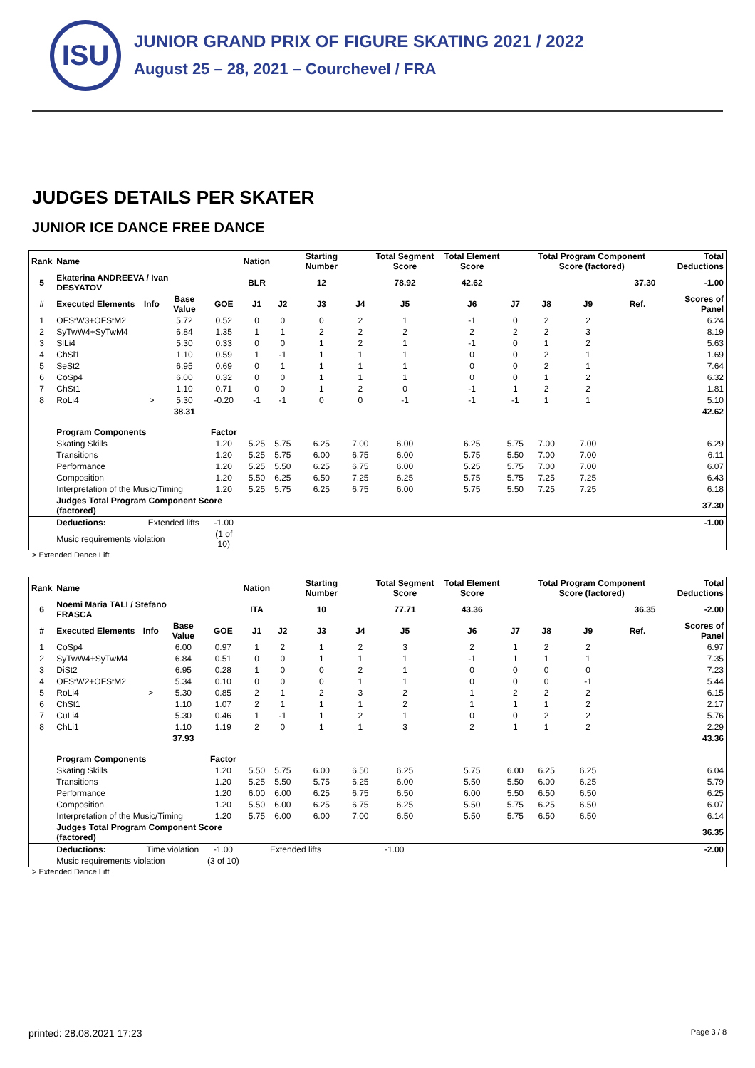ISU
JUNIOR GRAND PRIX OF FIGURE SKATING 2021 / 2022
August 25 – 28, 2021 – Courchevel / FRA
JUDGES DETAILS PER SKATER
JUNIOR ICE DANCE FREE DANCE
| Rank | Name | | | | Nation | | Starting Number | | Total Segment Score | Total Element Score | | Total Program Component Score (factored) | | | | | Total Deductions |
| --- | --- | --- | --- | --- | --- | --- | --- | --- | --- | --- | --- | --- | --- | --- | --- | --- | --- |
| 5 | Ekaterina ANDREEVA / Ivan DESYATOV | | | | BLR | | 12 | | 78.92 | 42.62 | | 37.30 | | | | | -1.00 |
| # | Executed Elements | Info | Base Value | GOE | J1 | J2 | J3 | J4 | J5 | J6 | J7 | J8 | J9 | | Ref. | | Scores of Panel |
| 1 | OFStW3+OFStM2 | | 5.72 | 0.52 | 0 | 0 | 0 | 2 | 1 | -1 | 0 | 2 | 2 | | | | 6.24 |
| 2 | SyTwW4+SyTwM4 | | 6.84 | 1.35 | 1 | 1 | 2 | 2 | 2 | 2 | 2 | 2 | 3 | | | | 8.19 |
| 3 | SlLi4 | | 5.30 | 0.33 | 0 | 0 | 1 | 2 | 1 | -1 | 0 | 1 | 2 | | | | 5.63 |
| 4 | ChSl1 | | 1.10 | 0.59 | 1 | -1 | 1 | 1 | 1 | 0 | 0 | 2 | 1 | | | | 1.69 |
| 5 | SeSt2 | | 6.95 | 0.69 | 0 | 1 | 1 | 1 | 1 | 0 | 0 | 2 | 1 | | | | 7.64 |
| 6 | CoSp4 | | 6.00 | 0.32 | 0 | 0 | 1 | 1 | 1 | 0 | 0 | 1 | 2 | | | | 6.32 |
| 7 | ChSt1 | | 1.10 | 0.71 | 0 | 0 | 1 | 2 | 0 | -1 | 1 | 2 | 2 | | | | 1.81 |
| 8 | RoLi4 | > | 5.30 | -0.20 | -1 | -1 | 0 | 0 | -1 | -1 | -1 | 1 | 1 | | | | 5.10 |
| | | | 38.31 | | | | | | | | | | | | | | 42.62 |
| | Program Components | | | Factor | | | | | | | | | | | | | |
| | Skating Skills | | | 1.20 | 5.25 | 5.75 | 6.25 | 7.00 | 6.00 | 6.25 | 5.75 | 7.00 | 7.00 | | | | 6.29 |
| | Transitions | | | 1.20 | 5.25 | 5.75 | 6.00 | 6.75 | 6.00 | 5.75 | 5.50 | 7.00 | 7.00 | | | | 6.11 |
| | Performance | | | 1.20 | 5.25 | 5.50 | 6.25 | 6.75 | 6.00 | 5.25 | 5.75 | 7.00 | 7.00 | | | | 6.07 |
| | Composition | | | 1.20 | 5.50 | 6.25 | 6.50 | 7.25 | 6.25 | 5.75 | 5.75 | 7.25 | 7.25 | | | | 6.43 |
| | Interpretation of the Music/Timing | | | 1.20 | 5.25 | 5.75 | 6.25 | 6.75 | 6.00 | 5.75 | 5.50 | 7.25 | 7.25 | | | | 6.18 |
| | Judges Total Program Component Score (factored) | | | | | | | | | | | | | | | | 37.30 |
| | Deductions: | Extended lifts | | -1.00 | | | | | | | | | | | | | -1.00 |
| | Music requirements violation | | | (1 of 10) | | | | | | | | | | | | | |
> Extended Dance Lift
| Rank | Name | | | | Nation | | Starting Number | | Total Segment Score | Total Element Score | | Total Program Component Score (factored) | | | | | Total Deductions |
| --- | --- | --- | --- | --- | --- | --- | --- | --- | --- | --- | --- | --- | --- | --- | --- | --- | --- |
| 6 | Noemi Maria TALI / Stefano FRASCA | | | | ITA | | 10 | | 77.71 | 43.36 | | 36.35 | | | | | -2.00 |
| # | Executed Elements | Info | Base Value | GOE | J1 | J2 | J3 | J4 | J5 | J6 | J7 | J8 | J9 | | Ref. | | Scores of Panel |
| 1 | CoSp4 | | 6.00 | 0.97 | 1 | 2 | 1 | 2 | 3 | 2 | 1 | 2 | 2 | | | | 6.97 |
| 2 | SyTwW4+SyTwM4 | | 6.84 | 0.51 | 0 | 0 | 1 | 1 | 1 | -1 | 1 | 1 | 1 | | | | 7.35 |
| 3 | DiSt2 | | 6.95 | 0.28 | 1 | 0 | 0 | 2 | 1 | 0 | 0 | 0 | 0 | | | | 7.23 |
| 4 | OFStW2+OFStM2 | | 5.34 | 0.10 | 0 | 0 | 0 | 1 | 1 | 0 | 0 | 0 | -1 | | | | 5.44 |
| 5 | RoLi4 | > | 5.30 | 0.85 | 2 | 1 | 2 | 3 | 2 | 1 | 2 | 2 | 2 | | | | 6.15 |
| 6 | ChSt1 | | 1.10 | 1.07 | 2 | 1 | 1 | 1 | 2 | 1 | 1 | 1 | 2 | | | | 2.17 |
| 7 | CuLi4 | | 5.30 | 0.46 | 1 | -1 | 1 | 2 | 1 | 0 | 0 | 2 | 2 | | | | 5.76 |
| 8 | ChLi1 | | 1.10 | 1.19 | 2 | 0 | 1 | 1 | 3 | 2 | 1 | 1 | 2 | | | | 2.29 |
| | | | 37.93 | | | | | | | | | | | | | | 43.36 |
| | Program Components | | | Factor | | | | | | | | | | | | | |
| | Skating Skills | | | 1.20 | 5.50 | 5.75 | 6.00 | 6.50 | 6.25 | 5.75 | 6.00 | 6.25 | 6.25 | | | | 6.04 |
| | Transitions | | | 1.20 | 5.25 | 5.50 | 5.75 | 6.25 | 6.00 | 5.50 | 5.50 | 6.00 | 6.25 | | | | 5.79 |
| | Performance | | | 1.20 | 6.00 | 6.00 | 6.25 | 6.75 | 6.50 | 6.00 | 5.50 | 6.50 | 6.50 | | | | 6.25 |
| | Composition | | | 1.20 | 5.50 | 6.00 | 6.25 | 6.75 | 6.25 | 5.50 | 5.75 | 6.25 | 6.50 | | | | 6.07 |
| | Interpretation of the Music/Timing | | | 1.20 | 5.75 | 6.00 | 6.00 | 7.00 | 6.50 | 5.50 | 5.75 | 6.50 | 6.50 | | | | 6.14 |
| | Judges Total Program Component Score (factored) | | | | | | | | | | | | | | | | 36.35 |
| | Deductions: | Time violation | | -1.00 | Extended lifts | | | -1.00 | | | | | | | | | -2.00 |
| | Music requirements violation | | | (3 of 10) | | | | | | | | | | | | | |
> Extended Dance Lift
printed: 28.08.2021 17:23 Page 3 / 8